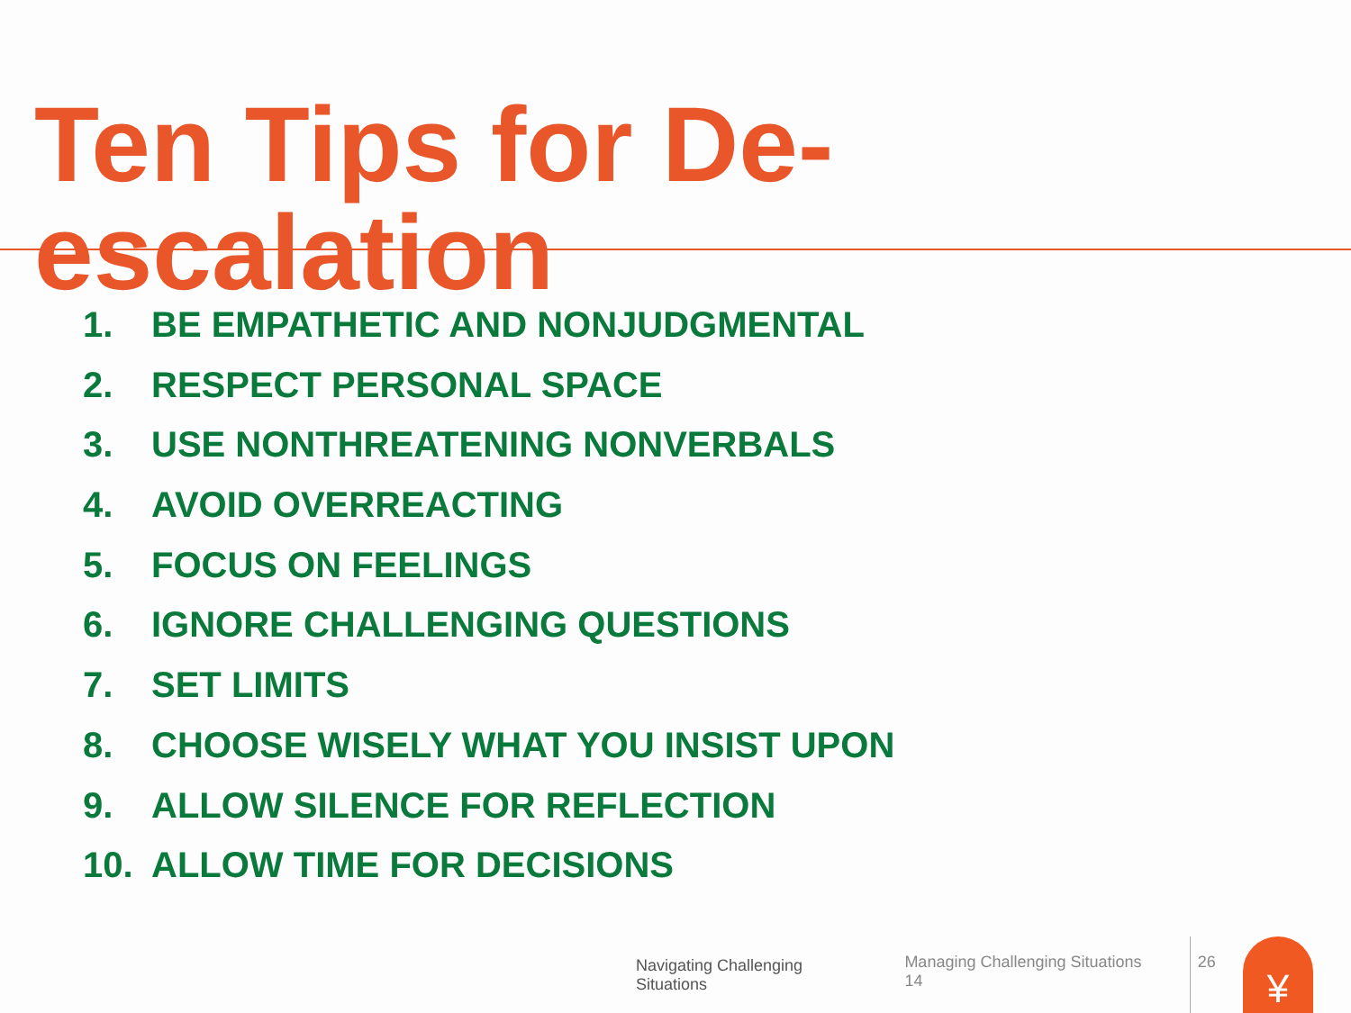Ten Tips for De-escalation
1. BE EMPATHETIC AND NONJUDGMENTAL
2. RESPECT PERSONAL SPACE
3. USE NONTHREATENING NONVERBALS
4. AVOID OVERREACTING
5. FOCUS ON FEELINGS
6. IGNORE CHALLENGING QUESTIONS
7. SET LIMITS
8. CHOOSE WISELY WHAT YOU INSIST UPON
9. ALLOW SILENCE FOR REFLECTION
10. ALLOW TIME FOR DECISIONS
Navigating Challenging Situations
Managing Challenging Situations 14
26
¥